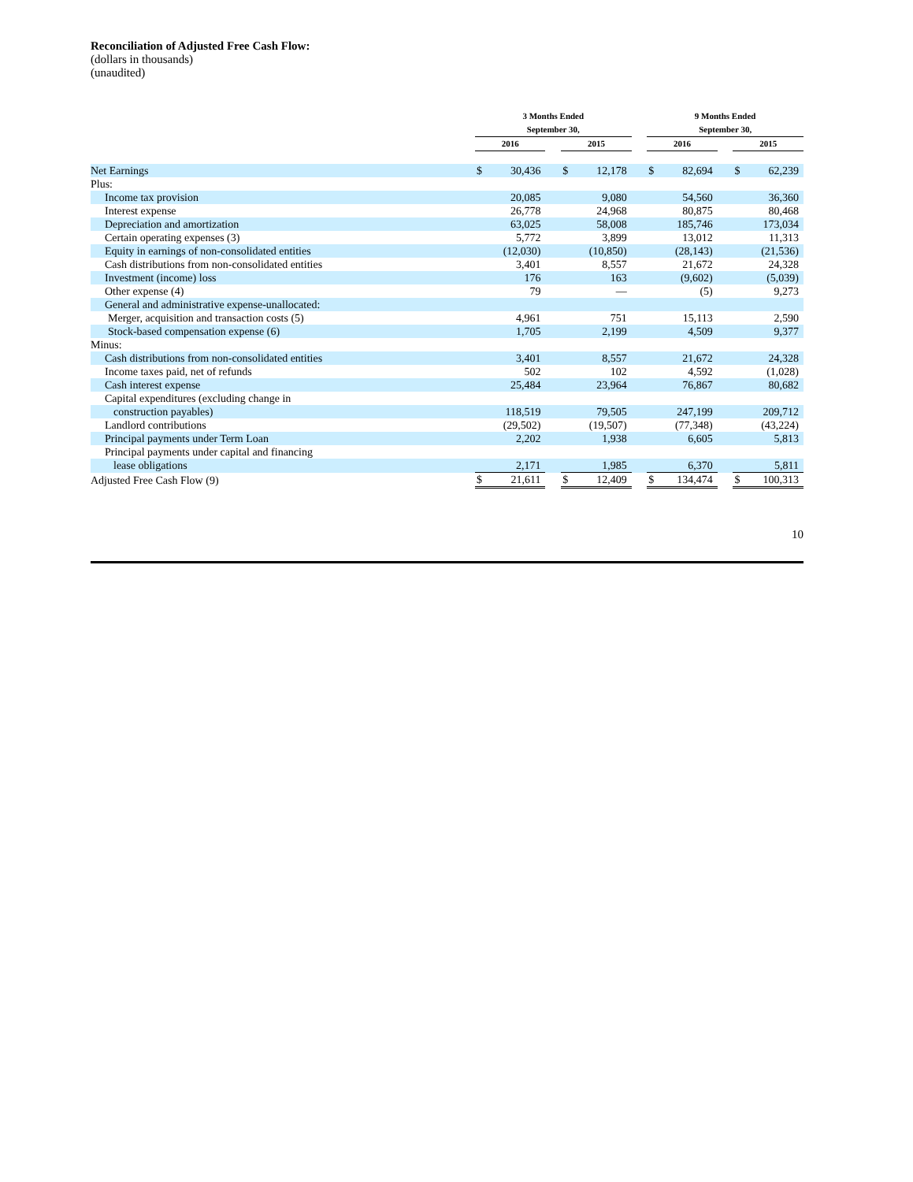Reconciliation of Adjusted Free Cash Flow:
(dollars in thousands)
(unaudited)
| | 3 Months Ended September 30, | | | | | | 9 Months Ended September 30, | | | | |
| --- | --- | --- | --- | --- | --- | --- | --- | --- | --- | --- | --- |
| | 2016 | | | 2015 | | | 2016 | | | 2015 | |
| Net Earnings | $ | 30,436 | | $ | 12,178 | | $ | 82,694 | | $ | 62,239 |
| Plus: | | | | | | | | | | | |
| Income tax provision | | 20,085 | | | 9,080 | | | 54,560 | | | 36,360 |
| Interest expense | | 26,778 | | | 24,968 | | | 80,875 | | | 80,468 |
| Depreciation and amortization | | 63,025 | | | 58,008 | | | 185,746 | | | 173,034 |
| Certain operating expenses (3) | | 5,772 | | | 3,899 | | | 13,012 | | | 11,313 |
| Equity in earnings of non-consolidated entities | | (12,030) | | | (10,850) | | | (28,143) | | | (21,536) |
| Cash distributions from non-consolidated entities | | 3,401 | | | 8,557 | | | 21,672 | | | 24,328 |
| Investment (income) loss | | 176 | | | 163 | | | (9,602) | | | (5,039) |
| Other expense (4) | | 79 | | | — | | | (5) | | | 9,273 |
| General and administrative expense-unallocated: | | | | | | | | | | | |
| Merger, acquisition and transaction costs (5) | | 4,961 | | | 751 | | | 15,113 | | | 2,590 |
| Stock-based compensation expense (6) | | 1,705 | | | 2,199 | | | 4,509 | | | 9,377 |
| Minus: | | | | | | | | | | | |
| Cash distributions from non-consolidated entities | | 3,401 | | | 8,557 | | | 21,672 | | | 24,328 |
| Income taxes paid, net of refunds | | 502 | | | 102 | | | 4,592 | | | (1,028) |
| Cash interest expense | | 25,484 | | | 23,964 | | | 76,867 | | | 80,682 |
| Capital expenditures (excluding change in | | | | | | | | | | | |
| construction payables) | | 118,519 | | | 79,505 | | | 247,199 | | | 209,712 |
| Landlord contributions | | (29,502) | | | (19,507) | | | (77,348) | | | (43,224) |
| Principal payments under Term Loan | | 2,202 | | | 1,938 | | | 6,605 | | | 5,813 |
| Principal payments under capital and financing | | | | | | | | | | | |
| lease obligations | | 2,171 | | | 1,985 | | | 6,370 | | | 5,811 |
| Adjusted Free Cash Flow (9) | $ | 21,611 | | $ | 12,409 | | $ | 134,474 | | $ | 100,313 |
10